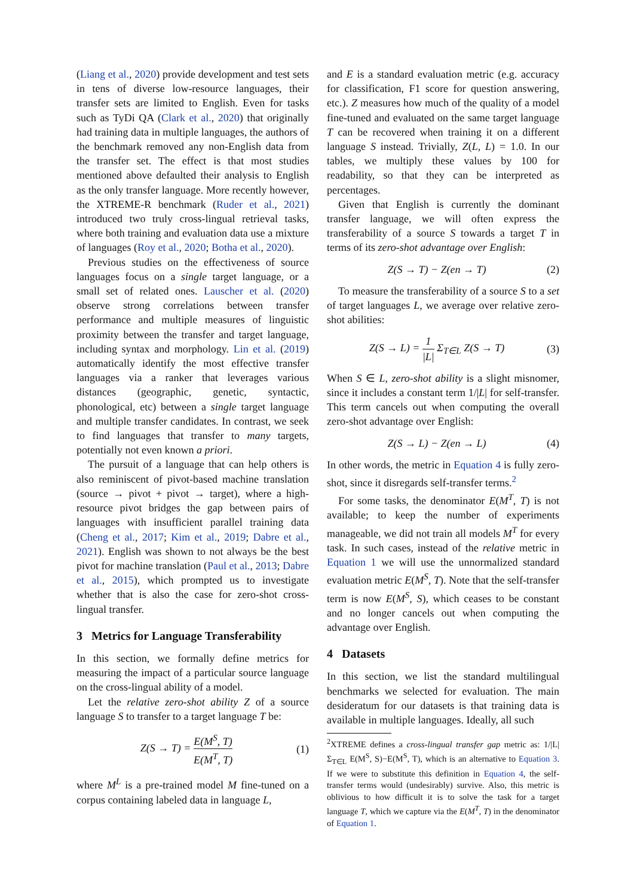(Liang et al., 2020) provide development and test sets in tens of diverse low-resource languages, their transfer sets are limited to English. Even for tasks such as TyDi QA (Clark et al., 2020) that originally had training data in multiple languages, the authors of the benchmark removed any non-English data from the transfer set. The effect is that most studies mentioned above defaulted their analysis to English as the only transfer language. More recently however, the XTREME-R benchmark (Ruder et al., 2021) introduced two truly cross-lingual retrieval tasks, where both training and evaluation data use a mixture of languages (Roy et al., 2020; Botha et al., 2020).
Previous studies on the effectiveness of source languages focus on a single target language, or a small set of related ones. Lauscher et al. (2020) observe strong correlations between transfer performance and multiple measures of linguistic proximity between the transfer and target language, including syntax and morphology. Lin et al. (2019) automatically identify the most effective transfer languages via a ranker that leverages various distances (geographic, genetic, syntactic, phonological, etc) between a single target language and multiple transfer candidates. In contrast, we seek to find languages that transfer to many targets, potentially not even known a priori.
The pursuit of a language that can help others is also reminiscent of pivot-based machine translation (source → pivot + pivot → target), where a high-resource pivot bridges the gap between pairs of languages with insufficient parallel training data (Cheng et al., 2017; Kim et al., 2019; Dabre et al., 2021). English was shown to not always be the best pivot for machine translation (Paul et al., 2013; Dabre et al., 2015), which prompted us to investigate whether that is also the case for zero-shot cross-lingual transfer.
3 Metrics for Language Transferability
In this section, we formally define metrics for measuring the impact of a particular source language on the cross-lingual ability of a model.
Let the relative zero-shot ability Z of a source language S to transfer to a target language T be:
Z(S → T) = E(M<sup>S</sup>, T) E(M<sup>T</sup>, T) (1)
where M<sup>L</sup> is a pre-trained model M fine-tuned on a corpus containing labeled data in language L,
and E is a standard evaluation metric (e.g. accuracy for classification, F1 score for question answering, etc.). Z measures how much of the quality of a model fine-tuned and evaluated on the same target language T can be recovered when training it on a different language S instead. Trivially, Z(L, L) = 1.0. In our tables, we multiply these values by 100 for readability, so that they can be interpreted as percentages.
Given that English is currently the dominant transfer language, we will often express the transferability of a source S towards a target T in terms of its zero-shot advantage over English:
Z(S → T) − Z(en → T) (2)
To measure the transferability of a source S to a set of target languages L, we average over relative zero-shot abilities:
Z(S → L) = 1 |L| Σ<sub>T∈L</sub> Z(S → T) (3)
When S ∈ L, zero-shot ability is a slight misnomer, since it includes a constant term 1/|L| for self-transfer. This term cancels out when computing the overall zero-shot advantage over English:
Z(S → L) − Z(en → L) (4)
In other words, the metric in Equation 4 is fully zero-shot, since it disregards self-transfer terms.<sup>2</sup>
For some tasks, the denominator E(M<sup>T</sup>, T) is not available; to keep the number of experiments manageable, we did not train all models M<sup>T</sup> for every task. In such cases, instead of the relative metric in Equation 1 we will use the unnormalized standard evaluation metric E(M<sup>S</sup>, T). Note that the self-transfer term is now E(M<sup>S</sup>, S), which ceases to be constant and no longer cancels out when computing the advantage over English.
4 Datasets
In this section, we list the standard multilingual benchmarks we selected for evaluation. The main desideratum for our datasets is that training data is available in multiple languages. Ideally, all such
<sup>2</sup> XTREME defines a cross-lingual transfer gap metric as: 1/|L| Σ<sub>T∈L</sub> E(M<sup>S</sup>, S)−E(M<sup>S</sup>, T), which is an alternative to Equation 3. If we were to substitute this definition in Equation 4, the self-transfer terms would (undesirably) survive. Also, this metric is oblivious to how difficult it is to solve the task for a target language T, which we capture via the E(M<sup>T</sup>, T) in the denominator of Equation 1.